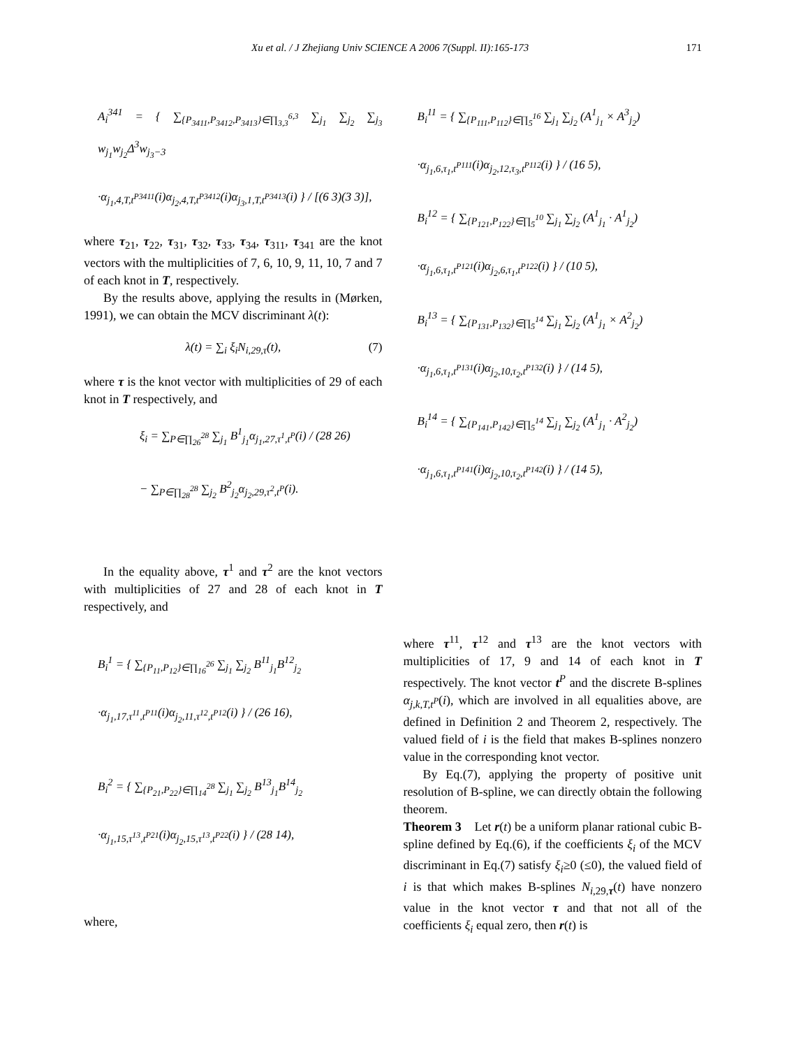Xu et al. / J Zhejiang Univ SCIENCE A 2006 7(Suppl. II):165-173 171
A<sub>i</sub><sup>341</sup> = { ∑<sub>{P<sub>3411</sub>,P<sub>3412</sub>,P<sub>3413</sub>}∈∏<sub>3,3</sub><sup>6,3</sup></sub> ∑<sub>j<sub>1</sub></sub> ∑<sub>j<sub>2</sub></sub> ∑<sub>j<sub>3</sub></sub> w<sub>j<sub>1</sub></sub>w<sub>j<sub>2</sub></sub>Δ<sup>3</sup>w<sub>j<sub>3</sub>−3</sub>
·α<sub>j<sub>1</sub>,4,T,t<sup>P3411</sup></sub>(i)α<sub>j<sub>2</sub>,4,T,t<sup>P3412</sup></sub>(i)α<sub>j<sub>3</sub>,1,T,t<sup>P3413</sup></sub>(i) } / [(6 3)(3 3)],
where τ<sub>21</sub>, τ<sub>22</sub>, τ<sub>31</sub>, τ<sub>32</sub>, τ<sub>33</sub>, τ<sub>34</sub>, τ<sub>311</sub>, τ<sub>341</sub> are the knot vectors with the multiplicities of 7, 6, 10, 9, 11, 10, 7 and 7 of each knot in T, respectively.
By the results above, applying the results in (Mørken, 1991), we can obtain the MCV discriminant λ(t):
λ(t) = ∑<sub>i</sub> ξ<sub>i</sub>N<sub>i,29,τ</sub>(t), (7)
where τ is the knot vector with multiplicities of 29 of each knot in T respectively, and
ξ<sub>i</sub> = ∑<sub>P∈∏<sub>26</sub><sup>28</sup></sub> ∑<sub>j<sub>1</sub></sub> B<sup>1</sup><sub>j<sub>1</sub></sub>α<sub>j<sub>1</sub>,27,τ<sup>1</sup>,t<sup>P</sup></sub>(i) / (28 26)
− ∑<sub>P∈∏<sub>28</sub><sup>28</sup></sub> ∑<sub>j<sub>2</sub></sub> B<sup>2</sup><sub>j<sub>2</sub></sub>α<sub>j<sub>2</sub>,29,τ<sup>2</sup>,t<sup>P</sup></sub>(i).
In the equality above, τ<sup>1</sup> and τ<sup>2</sup> are the knot vectors with multiplicities of 27 and 28 of each knot in T respectively, and
B<sub>i</sub><sup>1</sup> = { ∑<sub>{P<sub>11</sub>,P<sub>12</sub>}∈∏<sub>16</sub><sup>26</sup></sub> ∑<sub>j<sub>1</sub></sub> ∑<sub>j<sub>2</sub></sub> B<sup>11</sup><sub>j<sub>1</sub></sub>B<sup>12</sup><sub>j<sub>2</sub></sub>
·α<sub>j<sub>1</sub>,17,τ<sup>11</sup>,t<sup>P11</sup></sub>(i)α<sub>j<sub>2</sub>,11,τ<sup>12</sup>,t<sup>P12</sup></sub>(i) } / (26 16),
B<sub>i</sub><sup>2</sup> = { ∑<sub>{P<sub>21</sub>,P<sub>22</sub>}∈∏<sub>14</sub><sup>28</sup></sub> ∑<sub>j<sub>1</sub></sub> ∑<sub>j<sub>2</sub></sub> B<sup>13</sup><sub>j<sub>1</sub></sub>B<sup>14</sup><sub>j<sub>2</sub></sub>
·α<sub>j<sub>1</sub>,15,τ<sup>13</sup>,t<sup>P21</sup></sub>(i)α<sub>j<sub>2</sub>,15,τ<sup>13</sup>,t<sup>P22</sup></sub>(i) } / (28 14),
where,
B<sub>i</sub><sup>11</sup> = { ∑<sub>{P<sub>111</sub>,P<sub>112</sub>}∈∏<sub>5</sub><sup>16</sup></sub> ∑<sub>j<sub>1</sub></sub> ∑<sub>j<sub>2</sub></sub> (A<sup>1</sup><sub>j<sub>1</sub></sub> × A<sup>3</sup><sub>j<sub>2</sub></sub>)
·α<sub>j<sub>1</sub>,6,τ<sub>1</sub>,t<sup>P111</sup></sub>(i)α<sub>j<sub>2</sub>,12,τ<sub>3</sub>,t<sup>P112</sup></sub>(i) } / (16 5),
B<sub>i</sub><sup>12</sup> = { ∑<sub>{P<sub>121</sub>,P<sub>122</sub>}∈∏<sub>5</sub><sup>10</sup></sub> ∑<sub>j<sub>1</sub></sub> ∑<sub>j<sub>2</sub></sub> (A<sup>1</sup><sub>j<sub>1</sub></sub> · A<sup>1</sup><sub>j<sub>2</sub></sub>)
·α<sub>j<sub>1</sub>,6,τ<sub>1</sub>,t<sup>P121</sup></sub>(i)α<sub>j<sub>2</sub>,6,τ<sub>1</sub>,t<sup>P122</sup></sub>(i) } / (10 5),
B<sub>i</sub><sup>13</sup> = { ∑<sub>{P<sub>131</sub>,P<sub>132</sub>}∈∏<sub>5</sub><sup>14</sup></sub> ∑<sub>j<sub>1</sub></sub> ∑<sub>j<sub>2</sub></sub> (A<sup>1</sup><sub>j<sub>1</sub></sub> × A<sup>2</sup><sub>j<sub>2</sub></sub>)
·α<sub>j<sub>1</sub>,6,τ<sub>1</sub>,t<sup>P131</sup></sub>(i)α<sub>j<sub>2</sub>,10,τ<sub>2</sub>,t<sup>P132</sup></sub>(i) } / (14 5),
B<sub>i</sub><sup>14</sup> = { ∑<sub>{P<sub>141</sub>,P<sub>142</sub>}∈∏<sub>5</sub><sup>14</sup></sub> ∑<sub>j<sub>1</sub></sub> ∑<sub>j<sub>2</sub></sub> (A<sup>1</sup><sub>j<sub>1</sub></sub> · A<sup>2</sup><sub>j<sub>2</sub></sub>)
·α<sub>j<sub>1</sub>,6,τ<sub>1</sub>,t<sup>P141</sup></sub>(i)α<sub>j<sub>2</sub>,10,τ<sub>2</sub>,t<sup>P142</sup></sub>(i) } / (14 5),
where τ<sup>11</sup>, τ<sup>12</sup> and τ<sup>13</sup> are the knot vectors with multiplicities of 17, 9 and 14 of each knot in T respectively. The knot vector t<sup>P</sup> and the discrete B-splines α<sub>j,k,T,t<sup>P</sup></sub>(i), which are involved in all equalities above, are defined in Definition 2 and Theorem 2, respectively. The valued field of i is the field that makes B-splines nonzero value in the corresponding knot vector.
By Eq.(7), applying the property of positive unit resolution of B-spline, we can directly obtain the following theorem.
Theorem 3 Let r(t) be a uniform planar rational cubic B-spline defined by Eq.(6), if the coefficients ξ<sub>i</sub> of the MCV discriminant in Eq.(7) satisfy ξ<sub>i</sub>≥0 (≤0), the valued field of i is that which makes B-splines N<sub>i,29,τ</sub>(t) have nonzero value in the knot vector τ and that not all of the coefficients ξ<sub>i</sub> equal zero, then r(t) is